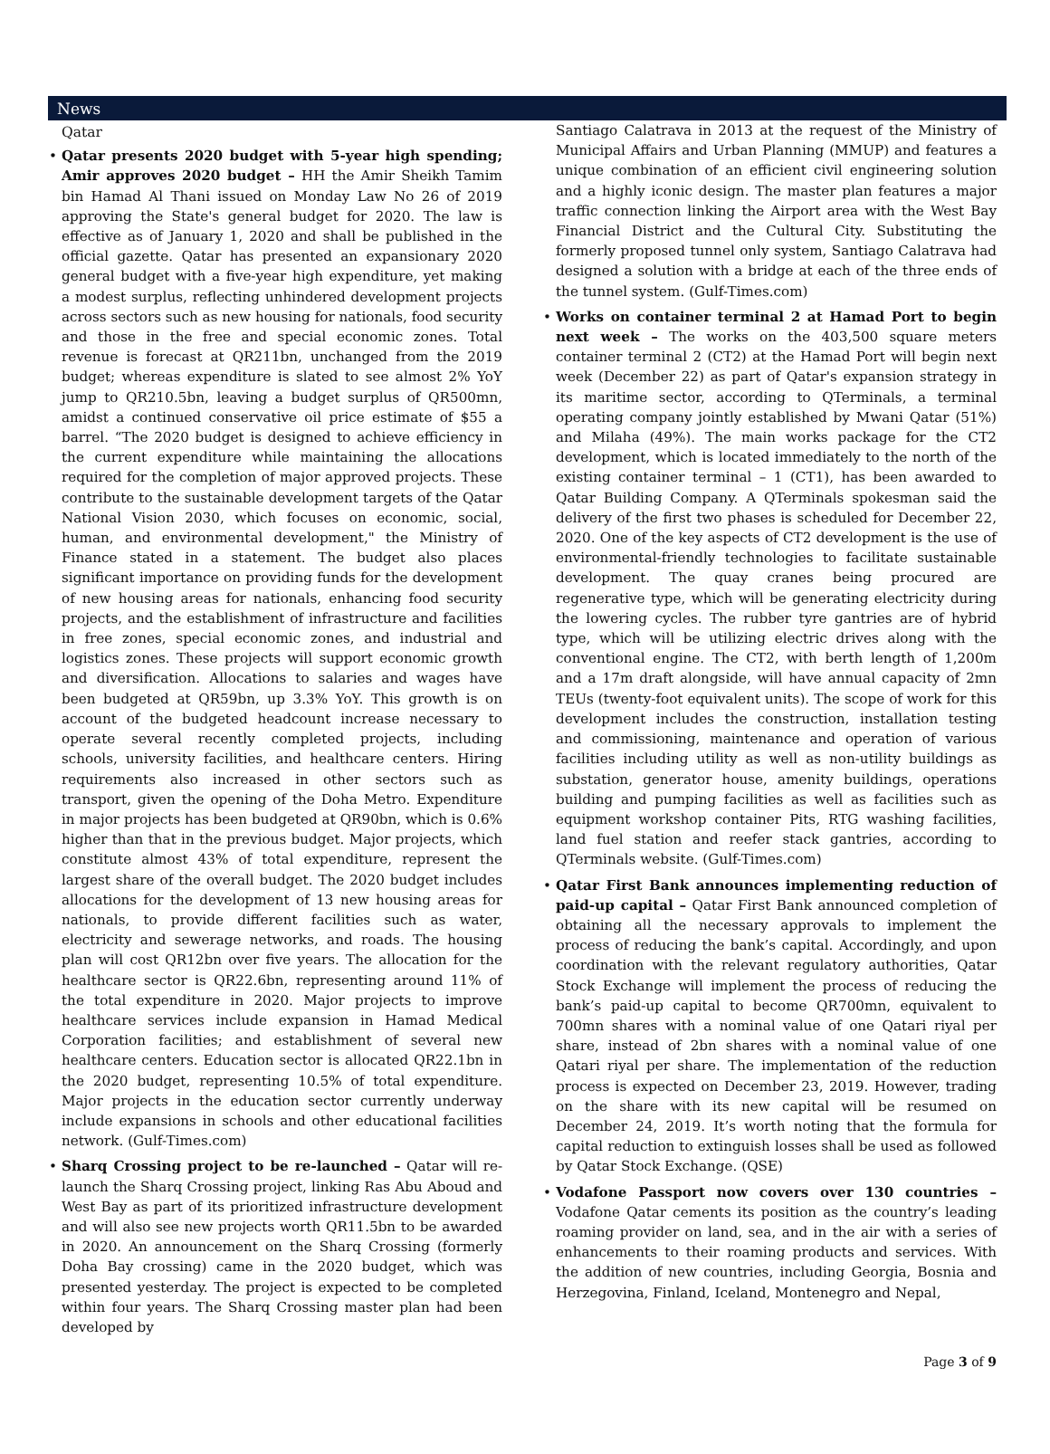News
Qatar
Qatar presents 2020 budget with 5-year high spending; Amir approves 2020 budget – HH the Amir Sheikh Tamim bin Hamad Al Thani issued on Monday Law No 26 of 2019 approving the State's general budget for 2020. The law is effective as of January 1, 2020 and shall be published in the official gazette. Qatar has presented an expansionary 2020 general budget with a five-year high expenditure, yet making a modest surplus, reflecting unhindered development projects across sectors such as new housing for nationals, food security and those in the free and special economic zones. Total revenue is forecast at QR211bn, unchanged from the 2019 budget; whereas expenditure is slated to see almost 2% YoY jump to QR210.5bn, leaving a budget surplus of QR500mn, amidst a continued conservative oil price estimate of $55 a barrel. “The 2020 budget is designed to achieve efficiency in the current expenditure while maintaining the allocations required for the completion of major approved projects. These contribute to the sustainable development targets of the Qatar National Vision 2030, which focuses on economic, social, human, and environmental development," the Ministry of Finance stated in a statement. The budget also places significant importance on providing funds for the development of new housing areas for nationals, enhancing food security projects, and the establishment of infrastructure and facilities in free zones, special economic zones, and industrial and logistics zones. These projects will support economic growth and diversification. Allocations to salaries and wages have been budgeted at QR59bn, up 3.3% YoY. This growth is on account of the budgeted headcount increase necessary to operate several recently completed projects, including schools, university facilities, and healthcare centers. Hiring requirements also increased in other sectors such as transport, given the opening of the Doha Metro. Expenditure in major projects has been budgeted at QR90bn, which is 0.6% higher than that in the previous budget. Major projects, which constitute almost 43% of total expenditure, represent the largest share of the overall budget. The 2020 budget includes allocations for the development of 13 new housing areas for nationals, to provide different facilities such as water, electricity and sewerage networks, and roads. The housing plan will cost QR12bn over five years. The allocation for the healthcare sector is QR22.6bn, representing around 11% of the total expenditure in 2020. Major projects to improve healthcare services include expansion in Hamad Medical Corporation facilities; and establishment of several new healthcare centers. Education sector is allocated QR22.1bn in the 2020 budget, representing 10.5% of total expenditure. Major projects in the education sector currently underway include expansions in schools and other educational facilities network. (Gulf-Times.com)
Sharq Crossing project to be re-launched – Qatar will re-launch the Sharq Crossing project, linking Ras Abu Aboud and West Bay as part of its prioritized infrastructure development and will also see new projects worth QR11.5bn to be awarded in 2020. An announcement on the Sharq Crossing (formerly Doha Bay crossing) came in the 2020 budget, which was presented yesterday. The project is expected to be completed within four years. The Sharq Crossing master plan had been developed by
Santiago Calatrava in 2013 at the request of the Ministry of Municipal Affairs and Urban Planning (MMUP) and features a unique combination of an efficient civil engineering solution and a highly iconic design. The master plan features a major traffic connection linking the Airport area with the West Bay Financial District and the Cultural City. Substituting the formerly proposed tunnel only system, Santiago Calatrava had designed a solution with a bridge at each of the three ends of the tunnel system. (Gulf-Times.com)
Works on container terminal 2 at Hamad Port to begin next week – The works on the 403,500 square meters container terminal 2 (CT2) at the Hamad Port will begin next week (December 22) as part of Qatar's expansion strategy in its maritime sector, according to QTerminals, a terminal operating company jointly established by Mwani Qatar (51%) and Milaha (49%). The main works package for the CT2 development, which is located immediately to the north of the existing container terminal – 1 (CT1), has been awarded to Qatar Building Company. A QTerminals spokesman said the delivery of the first two phases is scheduled for December 22, 2020. One of the key aspects of CT2 development is the use of environmental-friendly technologies to facilitate sustainable development. The quay cranes being procured are regenerative type, which will be generating electricity during the lowering cycles. The rubber tyre gantries are of hybrid type, which will be utilizing electric drives along with the conventional engine. The CT2, with berth length of 1,200m and a 17m draft alongside, will have annual capacity of 2mn TEUs (twenty-foot equivalent units). The scope of work for this development includes the construction, installation testing and commissioning, maintenance and operation of various facilities including utility as well as non-utility buildings as substation, generator house, amenity buildings, operations building and pumping facilities as well as facilities such as equipment workshop container Pits, RTG washing facilities, land fuel station and reefer stack gantries, according to QTerminals website. (Gulf-Times.com)
Qatar First Bank announces implementing reduction of paid-up capital – Qatar First Bank announced completion of obtaining all the necessary approvals to implement the process of reducing the bank’s capital. Accordingly, and upon coordination with the relevant regulatory authorities, Qatar Stock Exchange will implement the process of reducing the bank’s paid-up capital to become QR700mn, equivalent to 700mn shares with a nominal value of one Qatari riyal per share, instead of 2bn shares with a nominal value of one Qatari riyal per share. The implementation of the reduction process is expected on December 23, 2019. However, trading on the share with its new capital will be resumed on December 24, 2019. It’s worth noting that the formula for capital reduction to extinguish losses shall be used as followed by Qatar Stock Exchange. (QSE)
Vodafone Passport now covers over 130 countries – Vodafone Qatar cements its position as the country’s leading roaming provider on land, sea, and in the air with a series of enhancements to their roaming products and services. With the addition of new countries, including Georgia, Bosnia and Herzegovina, Finland, Iceland, Montenegro and Nepal,
Page 3 of 9